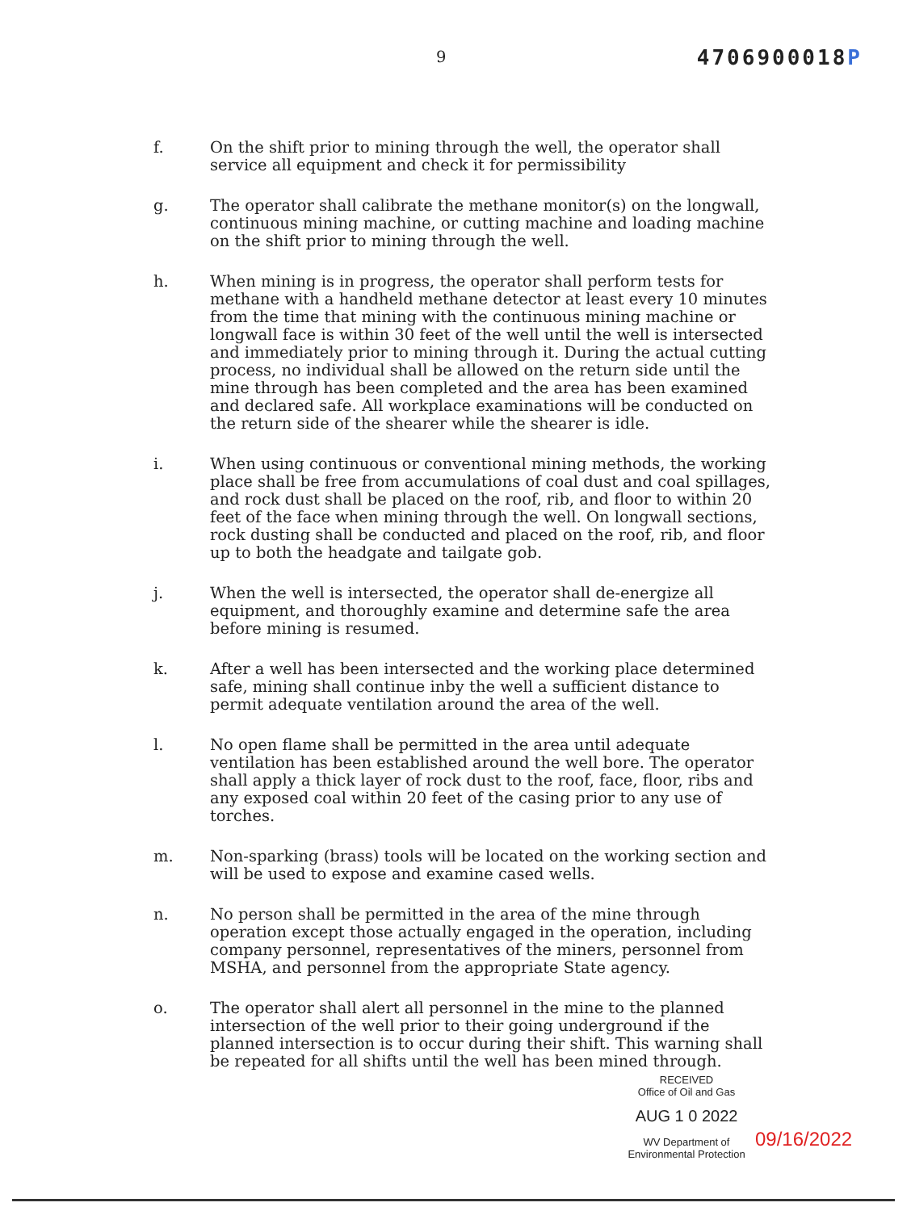9 4706900018P
f. On the shift prior to mining through the well, the operator shall service all equipment and check it for permissibility
g. The operator shall calibrate the methane monitor(s) on the longwall, continuous mining machine, or cutting machine and loading machine on the shift prior to mining through the well.
h. When mining is in progress, the operator shall perform tests for methane with a handheld methane detector at least every 10 minutes from the time that mining with the continuous mining machine or longwall face is within 30 feet of the well until the well is intersected and immediately prior to mining through it. During the actual cutting process, no individual shall be allowed on the return side until the mine through has been completed and the area has been examined and declared safe. All workplace examinations will be conducted on the return side of the shearer while the shearer is idle.
i. When using continuous or conventional mining methods, the working place shall be free from accumulations of coal dust and coal spillages, and rock dust shall be placed on the roof, rib, and floor to within 20 feet of the face when mining through the well. On longwall sections, rock dusting shall be conducted and placed on the roof, rib, and floor up to both the headgate and tailgate gob.
j. When the well is intersected, the operator shall de-energize all equipment, and thoroughly examine and determine safe the area before mining is resumed.
k. After a well has been intersected and the working place determined safe, mining shall continue inby the well a sufficient distance to permit adequate ventilation around the area of the well.
l. No open flame shall be permitted in the area until adequate ventilation has been established around the well bore. The operator shall apply a thick layer of rock dust to the roof, face, floor, ribs and any exposed coal within 20 feet of the casing prior to any use of torches.
m. Non-sparking (brass) tools will be located on the working section and will be used to expose and examine cased wells.
n. No person shall be permitted in the area of the mine through operation except those actually engaged in the operation, including company personnel, representatives of the miners, personnel from MSHA, and personnel from the appropriate State agency.
o. The operator shall alert all personnel in the mine to the planned intersection of the well prior to their going underground if the planned intersection is to occur during their shift. This warning shall be repeated for all shifts until the well has been mined through.
RECEIVED
Office of Oil and Gas
AUG 1 0 2022
WV Department of
Environmental Protection
09/16/2022